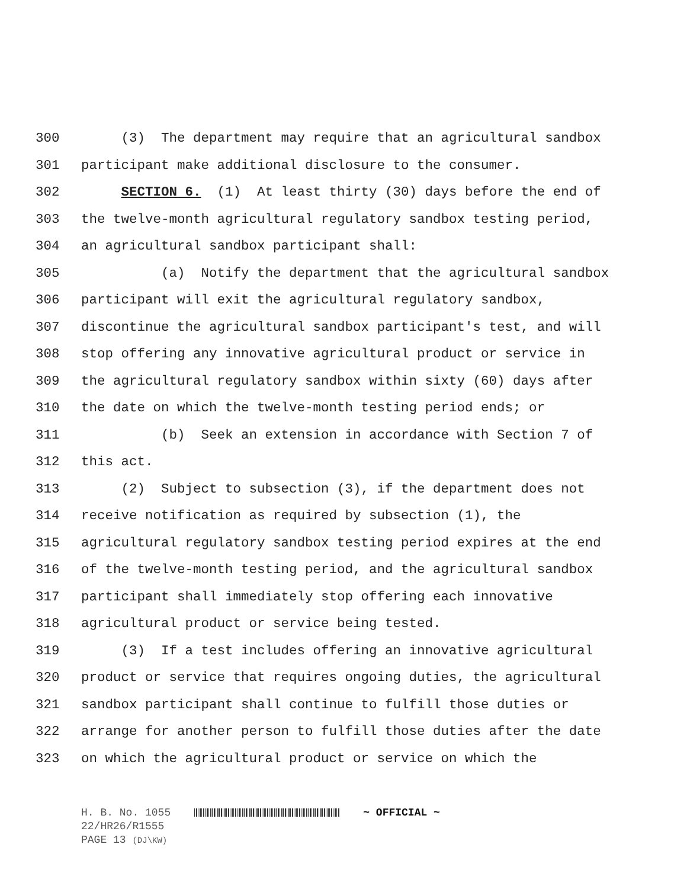300 (3) The department may require that an agricultural sandbox
301 participant make additional disclosure to the consumer.
302 SECTION 6. (1) At least thirty (30) days before the end of
303 the twelve-month agricultural regulatory sandbox testing period,
304 an agricultural sandbox participant shall:
305 (a) Notify the department that the agricultural sandbox
306 participant will exit the agricultural regulatory sandbox,
307 discontinue the agricultural sandbox participant's test, and will
308 stop offering any innovative agricultural product or service in
309 the agricultural regulatory sandbox within sixty (60) days after
310 the date on which the twelve-month testing period ends; or
311 (b) Seek an extension in accordance with Section 7 of
312 this act.
313 (2) Subject to subsection (3), if the department does not
314 receive notification as required by subsection (1), the
315 agricultural regulatory sandbox testing period expires at the end
316 of the twelve-month testing period, and the agricultural sandbox
317 participant shall immediately stop offering each innovative
318 agricultural product or service being tested.
319 (3) If a test includes offering an innovative agricultural
320 product or service that requires ongoing duties, the agricultural
321 sandbox participant shall continue to fulfill those duties or
322 arrange for another person to fulfill those duties after the date
323 on which the agricultural product or service on which the
H. B. No. 1055 ~ OFFICIAL ~
22/HR26/R1555
PAGE 13 (DJ\KW)